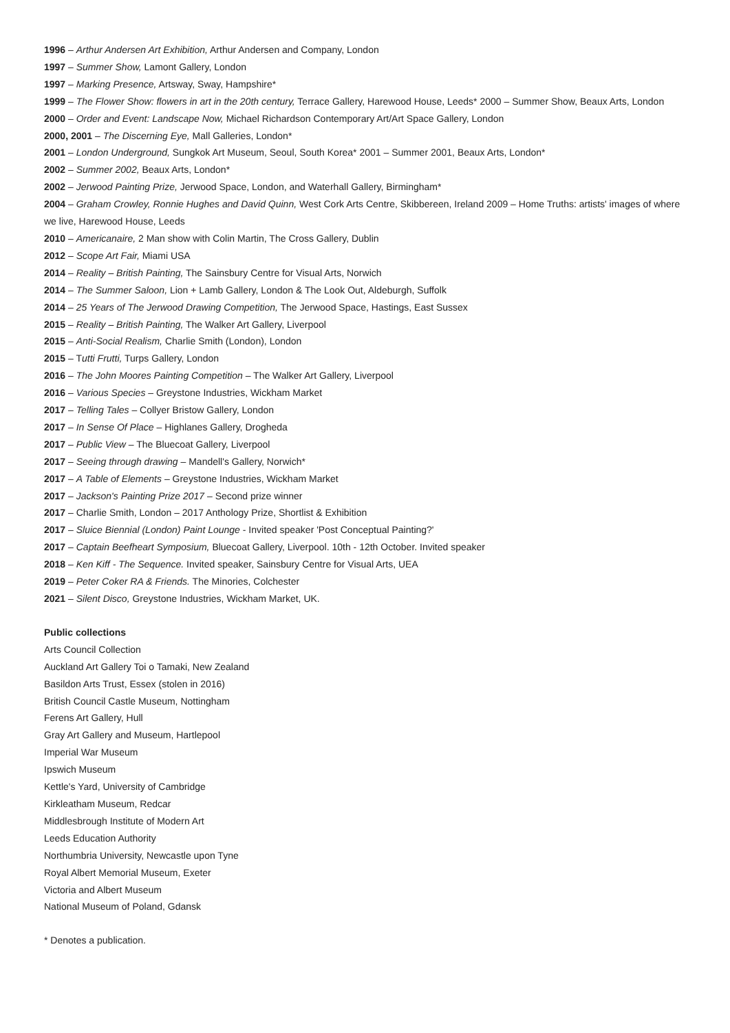1996 – Arthur Andersen Art Exhibition, Arthur Andersen and Company, London
1997 – Summer Show, Lamont Gallery, London
1997 – Marking Presence, Artsway, Sway, Hampshire*
1999 – The Flower Show: flowers in art in the 20th century, Terrace Gallery, Harewood House, Leeds* 2000 – Summer Show, Beaux Arts, London
2000 – Order and Event: Landscape Now, Michael Richardson Contemporary Art/Art Space Gallery, London
2000, 2001 – The Discerning Eye, Mall Galleries, London*
2001 – London Underground, Sungkok Art Museum, Seoul, South Korea* 2001 – Summer 2001, Beaux Arts, London*
2002 – Summer 2002, Beaux Arts, London*
2002 – Jerwood Painting Prize, Jerwood Space, London, and Waterhall Gallery, Birmingham*
2004 – Graham Crowley, Ronnie Hughes and David Quinn, West Cork Arts Centre, Skibbereen, Ireland 2009 – Home Truths: artists' images of where we live, Harewood House, Leeds
2010 – Americanaire, 2 Man show with Colin Martin, The Cross Gallery, Dublin
2012 – Scope Art Fair, Miami USA
2014 – Reality – British Painting, The Sainsbury Centre for Visual Arts, Norwich
2014 – The Summer Saloon, Lion + Lamb Gallery, London & The Look Out, Aldeburgh, Suffolk
2014 – 25 Years of The Jerwood Drawing Competition, The Jerwood Space, Hastings, East Sussex
2015 – Reality – British Painting, The Walker Art Gallery, Liverpool
2015 – Anti-Social Realism, Charlie Smith (London), London
2015 – Tutti Frutti, Turps Gallery, London
2016 – The John Moores Painting Competition – The Walker Art Gallery, Liverpool
2016 – Various Species – Greystone Industries, Wickham Market
2017 – Telling Tales – Collyer Bristow Gallery, London
2017 – In Sense Of Place – Highlanes Gallery, Drogheda
2017 – Public View – The Bluecoat Gallery, Liverpool
2017 – Seeing through drawing – Mandell's Gallery, Norwich*
2017 – A Table of Elements – Greystone Industries, Wickham Market
2017 – Jackson's Painting Prize 2017 – Second prize winner
2017 – Charlie Smith, London – 2017 Anthology Prize, Shortlist & Exhibition
2017 – Sluice Biennial (London) Paint Lounge - Invited speaker 'Post Conceptual Painting?'
2017 – Captain Beefheart Symposium, Bluecoat Gallery, Liverpool. 10th - 12th October. Invited speaker
2018 – Ken Kiff - The Sequence. Invited speaker, Sainsbury Centre for Visual Arts, UEA
2019 – Peter Coker RA & Friends. The Minories, Colchester
2021 – Silent Disco, Greystone Industries, Wickham Market, UK.
Public collections
Arts Council Collection
Auckland Art Gallery Toi o Tamaki, New Zealand
Basildon Arts Trust, Essex (stolen in 2016)
British Council Castle Museum, Nottingham
Ferens Art Gallery, Hull
Gray Art Gallery and Museum, Hartlepool
Imperial War Museum
Ipswich Museum
Kettle's Yard, University of Cambridge
Kirkleatham Museum, Redcar
Middlesbrough Institute of Modern Art
Leeds Education Authority
Northumbria University, Newcastle upon Tyne
Royal Albert Memorial Museum, Exeter
Victoria and Albert Museum
National Museum of Poland, Gdansk
* Denotes a publication.